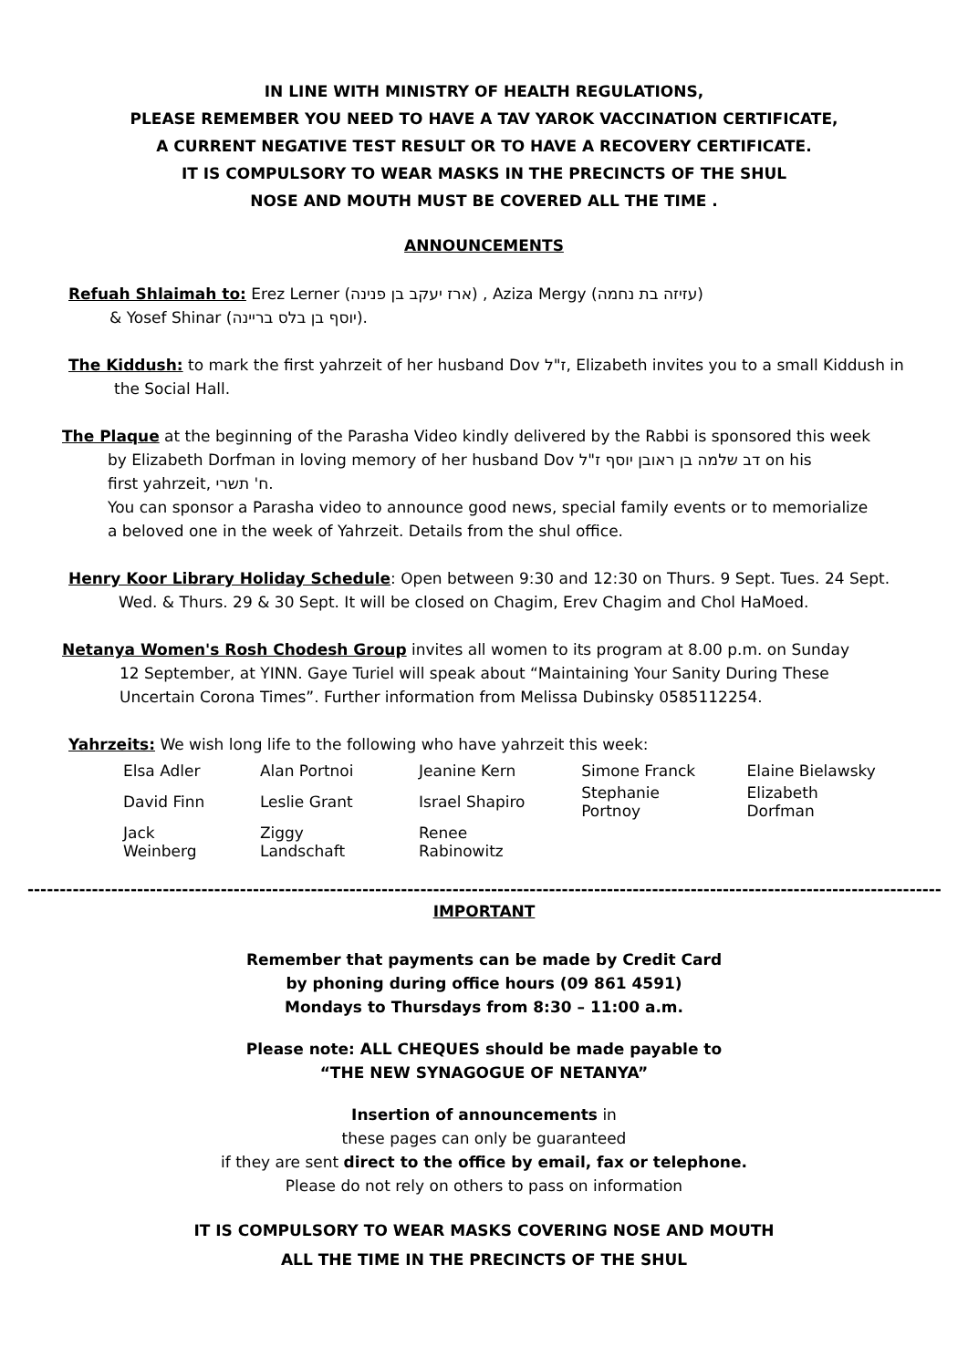IN LINE WITH MINISTRY OF HEALTH REGULATIONS,
PLEASE REMEMBER YOU NEED TO HAVE A TAV YAROK VACCINATION CERTIFICATE,
A CURRENT NEGATIVE TEST RESULT OR TO HAVE A RECOVERY CERTIFICATE.
IT IS COMPULSORY TO WEAR MASKS IN THE PRECINCTS OF THE SHUL
NOSE AND MOUTH MUST BE COVERED ALL THE TIME .
ANNOUNCEMENTS
Refuah Shlaimah to: Erez Lerner (ארז יעקב בן פנינה) , Aziza Mergy (עזיזה בת נחמה)
& Yosef Shinar (יוסף בן בלס בריינה).
The Kiddush: to mark the first yahrzeit of her husband Dov ז"ל, Elizabeth invites you to a small Kiddush in
the Social Hall.
The Plaque at the beginning of the Parasha Video kindly delivered by the Rabbi is sponsored this week
by Elizabeth Dorfman in loving memory of her husband Dov דב שלמה בן ראובן יוסף ז"ל on his
first yahrzeit, ח' תשרי.
You can sponsor a Parasha video to announce good news, special family events or to memorialize
a beloved one in the week of Yahrzeit. Details from the shul office.
Henry Koor Library Holiday Schedule: Open between 9:30 and 12:30 on Thurs. 9 Sept. Tues. 24 Sept.
Wed. & Thurs. 29 & 30 Sept. It will be closed on Chagim, Erev Chagim and Chol HaMoed.
Netanya Women's Rosh Chodesh Group invites all women to its program at 8.00 p.m. on Sunday
12 September, at YINN. Gaye Turiel will speak about “Maintaining Your Sanity During These
Uncertain Corona Times”. Further information from Melissa Dubinsky 0585112254.
Yahrzeits: We wish long life to the following who have yahrzeit this week:
| Elsa Adler | Alan Portnoi | Jeanine Kern | Simone Franck | Elaine Bielawsky |
| David Finn | Leslie Grant | Israel Shapiro | Stephanie Portnoy | Elizabeth Dorfman |
| Jack Weinberg | Ziggy Landschaft | Renee Rabinowitz | | |
------------------------------------------------------------------------------------------------------------------------------------------------------------------------------
IMPORTANT
Remember that payments can be made by Credit Card
by phoning during office hours (09 861 4591)
Mondays to Thursdays from 8:30 – 11:00 a.m.
Please note: ALL CHEQUES should be made payable to
“THE NEW SYNAGOGUE OF NETANYA”
Insertion of announcements in
these pages can only be guaranteed
if they are sent direct to the office by email, fax or telephone.
Please do not rely on others to pass on information
IT IS COMPULSORY TO WEAR MASKS COVERING NOSE AND MOUTH
ALL THE TIME IN THE PRECINCTS OF THE SHUL